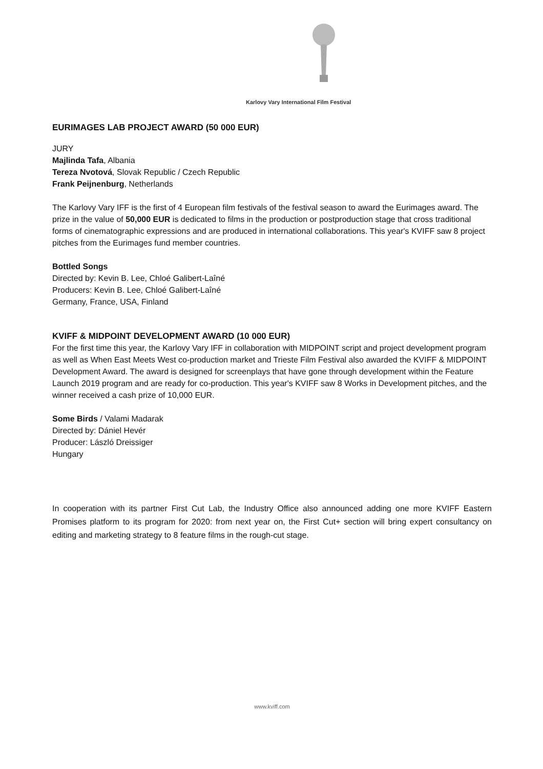Karlovy Vary International Film Festival
EURIMAGES LAB PROJECT AWARD (50 000 EUR)
JURY
Majlinda Tafa, Albania
Tereza Nvotová, Slovak Republic / Czech Republic
Frank Peijnenburg, Netherlands
The Karlovy Vary IFF is the first of 4 European film festivals of the festival season to award the Eurimages award. The prize in the value of 50,000 EUR is dedicated to films in the production or postproduction stage that cross traditional forms of cinematographic expressions and are produced in international collaborations. This year's KVIFF saw 8 project pitches from the Eurimages fund member countries.
Bottled Songs
Directed by: Kevin B. Lee, Chloé Galibert-Laîné
Producers: Kevin B. Lee, Chloé Galibert-Laîné
Germany, France, USA, Finland
KVIFF & MIDPOINT DEVELOPMENT AWARD (10 000 EUR)
For the first time this year, the Karlovy Vary IFF in collaboration with MIDPOINT script and project development program as well as When East Meets West co-production market and Trieste Film Festival also awarded the KVIFF & MIDPOINT Development Award. The award is designed for screenplays that have gone through development within the Feature Launch 2019 program and are ready for co-production. This year's KVIFF saw 8 Works in Development pitches, and the winner received a cash prize of 10,000 EUR.
Some Birds / Valami Madarak
Directed by: Dániel Hevér
Producer: László Dreissiger
Hungary
In cooperation with its partner First Cut Lab, the Industry Office also announced adding one more KVIFF Eastern Promises platform to its program for 2020: from next year on, the First Cut+ section will bring expert consultancy on editing and marketing strategy to 8 feature films in the rough-cut stage.
www.kviff.com